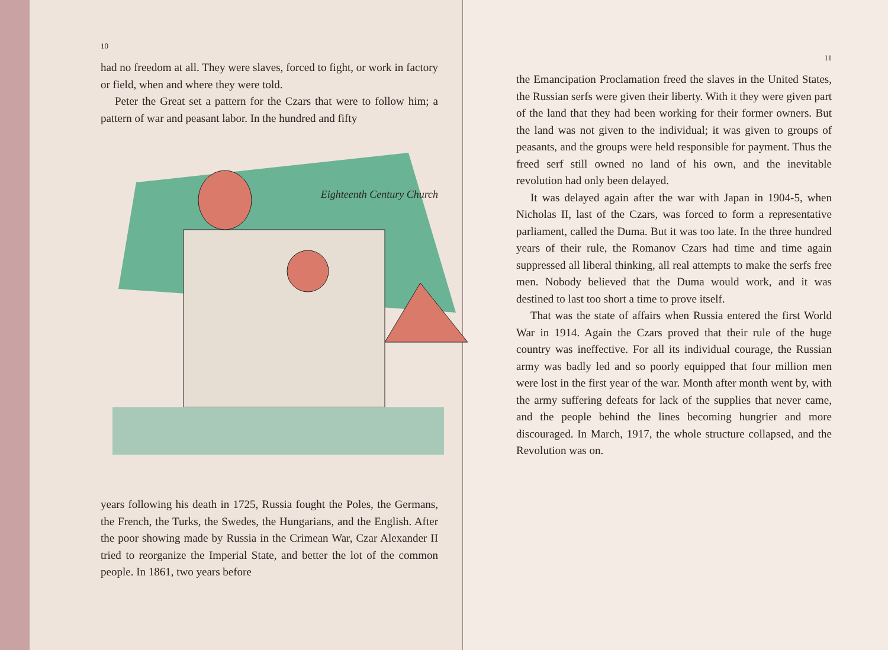10
had no freedom at all. They were slaves, forced to fight, or work in factory or field, when and where they were told.
Peter the Great set a pattern for the Czars that were to follow him; a pattern of war and peasant labor. In the hundred and fifty
Eighteenth Century Church
years following his death in 1725, Russia fought the Poles, the Germans, the French, the Turks, the Swedes, the Hungarians, and the English. After the poor showing made by Russia in the Crimean War, Czar Alexander II tried to reorganize the Imperial State, and better the lot of the common people. In 1861, two years before
11
the Emancipation Proclamation freed the slaves in the United States, the Russian serfs were given their liberty. With it they were given part of the land that they had been working for their former owners. But the land was not given to the individual; it was given to groups of peasants, and the groups were held responsible for payment. Thus the freed serf still owned no land of his own, and the inevitable revolution had only been delayed.
It was delayed again after the war with Japan in 1904-5, when Nicholas II, last of the Czars, was forced to form a representative parliament, called the Duma. But it was too late. In the three hundred years of their rule, the Romanov Czars had time and time again suppressed all liberal thinking, all real attempts to make the serfs free men. Nobody believed that the Duma would work, and it was destined to last too short a time to prove itself.
That was the state of affairs when Russia entered the first World War in 1914. Again the Czars proved that their rule of the huge country was ineffective. For all its individual courage, the Russian army was badly led and so poorly equipped that four million men were lost in the first year of the war. Month after month went by, with the army suffering defeats for lack of the supplies that never came, and the people behind the lines becoming hungrier and more discouraged. In March, 1917, the whole structure collapsed, and the Revolution was on.